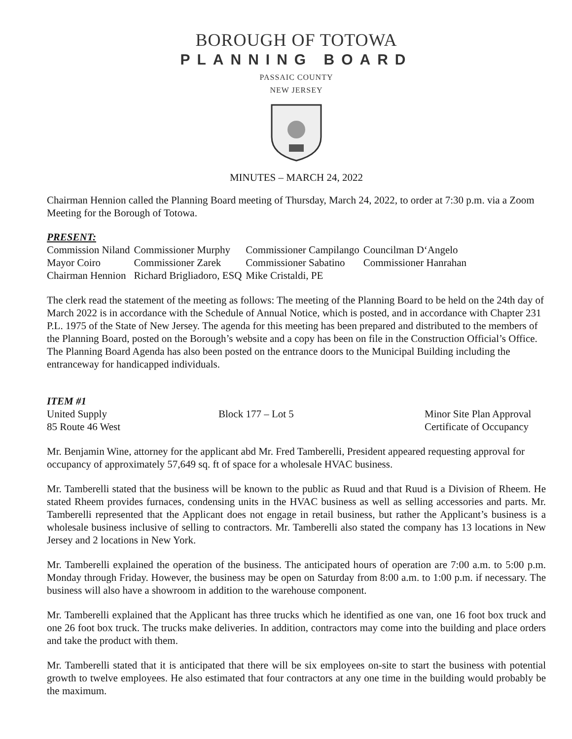BOROUGH OF TOTOWA
PLANNING BOARD
PASSAIC COUNTY
NEW JERSEY
MINUTES – MARCH 24, 2022
Chairman Hennion called the Planning Board meeting of Thursday, March 24, 2022, to order at 7:30 p.m. via a Zoom Meeting for the Borough of Totowa.
PRESENT:
| Commission Niland | Commissioner Murphy | Commissioner Campilango | Councilman D‘Angelo |
| Mayor Coiro | Commissioner Zarek | Commissioner Sabatino | Commissioner Hanrahan |
| Chairman Hennion | Richard Brigliadoro, ESQ | Mike Cristaldi, PE | |
The clerk read the statement of the meeting as follows: The meeting of the Planning Board to be held on the 24th day of March 2022 is in accordance with the Schedule of Annual Notice, which is posted, and in accordance with Chapter 231 P.L. 1975 of the State of New Jersey. The agenda for this meeting has been prepared and distributed to the members of the Planning Board, posted on the Borough’s website and a copy has been on file in the Construction Official’s Office. The Planning Board Agenda has also been posted on the entrance doors to the Municipal Building including the entranceway for handicapped individuals.
ITEM #1
| United Supply | Block 177 – Lot 5 | Minor Site Plan Approval |
| 85 Route 46 West | | Certificate of Occupancy |
Mr. Benjamin Wine, attorney for the applicant abd Mr. Fred Tamberelli, President appeared requesting approval for occupancy of approximately 57,649 sq. ft of space for a wholesale HVAC business.
Mr. Tamberelli stated that the business will be known to the public as Ruud and that Ruud is a Division of Rheem. He stated Rheem provides furnaces, condensing units in the HVAC business as well as selling accessories and parts. Mr. Tamberelli represented that the Applicant does not engage in retail business, but rather the Applicant’s business is a wholesale business inclusive of selling to contractors. Mr. Tamberelli also stated the company has 13 locations in New Jersey and 2 locations in New York.
Mr. Tamberelli explained the operation of the business. The anticipated hours of operation are 7:00 a.m. to 5:00 p.m. Monday through Friday. However, the business may be open on Saturday from 8:00 a.m. to 1:00 p.m. if necessary. The business will also have a showroom in addition to the warehouse component.
Mr. Tamberelli explained that the Applicant has three trucks which he identified as one van, one 16 foot box truck and one 26 foot box truck. The trucks make deliveries. In addition, contractors may come into the building and place orders and take the product with them.
Mr. Tamberelli stated that it is anticipated that there will be six employees on-site to start the business with potential growth to twelve employees. He also estimated that four contractors at any one time in the building would probably be the maximum.